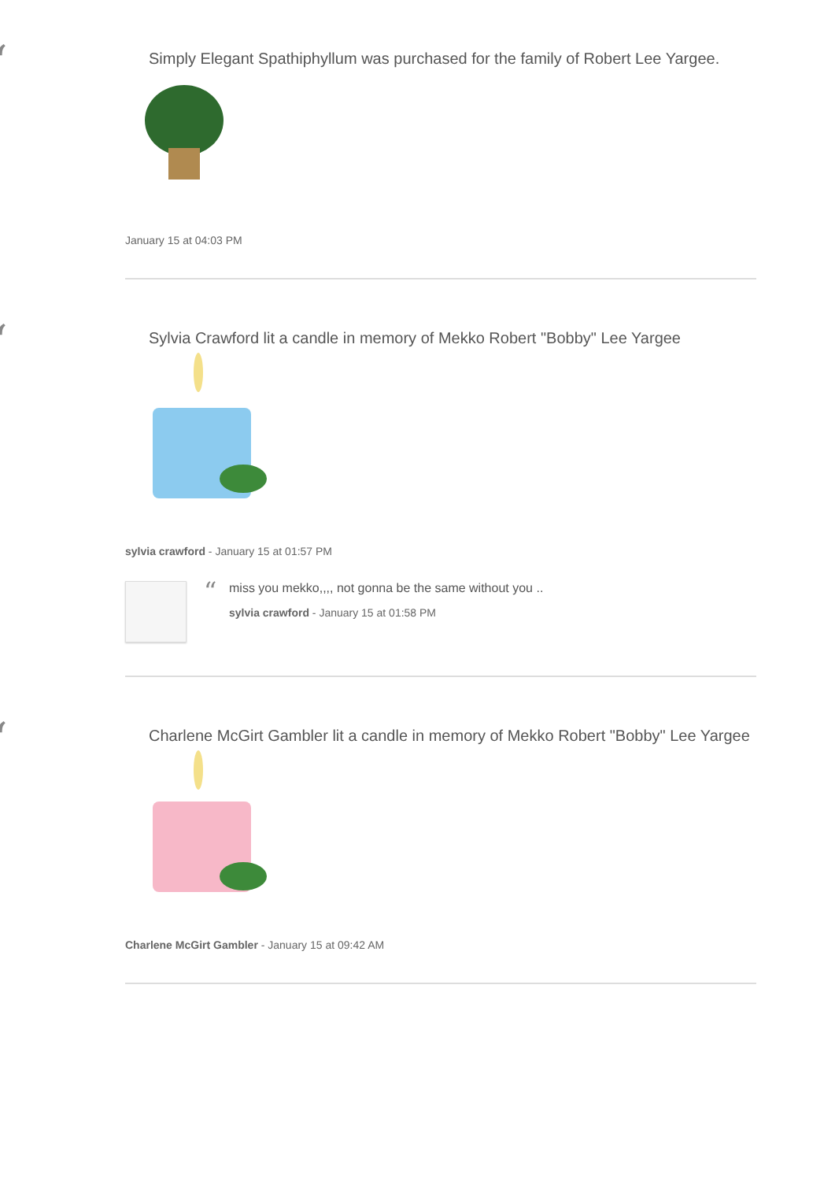“
Simply Elegant Spathiphyllum was purchased for the family of Robert Lee Yargee.
January 15 at 04:03 PM
“
Sylvia Crawford lit a candle in memory of Mekko Robert "Bobby" Lee Yargee
sylvia crawford - January 15 at 01:57 PM
“
miss you mekko,,,, not gonna be the same without you ..
sylvia crawford - January 15 at 01:58 PM
“
Charlene McGirt Gambler lit a candle in memory of Mekko Robert "Bobby" Lee Yargee
Charlene McGirt Gambler - January 15 at 09:42 AM